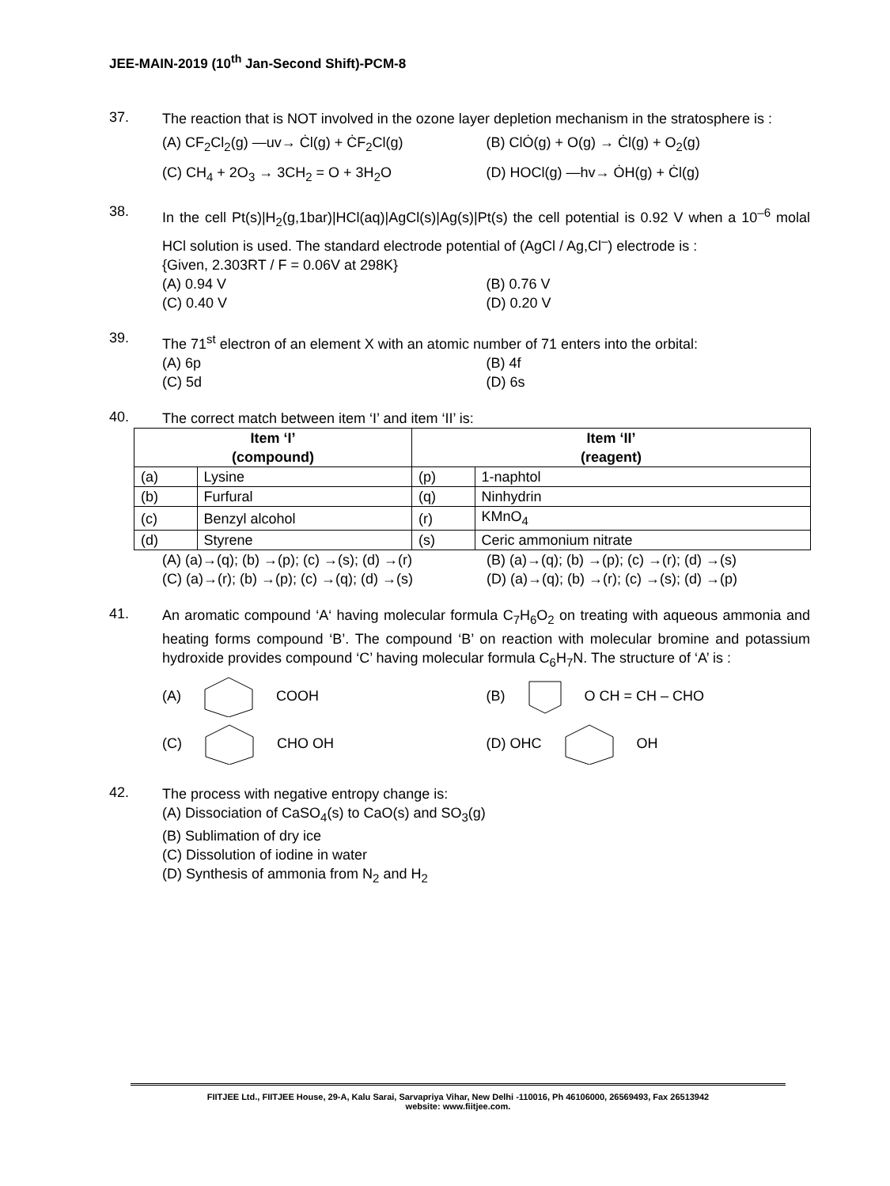JEE-MAIN-2019 (10<sup>th</sup> Jan-Second Shift)-PCM-8
37.
The reaction that is NOT involved in the ozone layer depletion mechanism in the stratosphere is :
(A) CF<sub>2</sub>Cl<sub>2</sub>(g) —uv→ Ċl(g) + ĊF<sub>2</sub>Cl(g)
(B) ClȮ(g) + O(g) → Ċl(g) + O<sub>2</sub>(g)
(C) CH<sub>4</sub> + 2O<sub>3</sub> → 3CH<sub>2</sub> = O + 3H<sub>2</sub>O
(D) HOCl(g) —hv→ ȮH(g) + Ċl(g)
38.
In the cell Pt(s)|H<sub>2</sub>(g,1bar)|HCl(aq)|AgCl(s)|Ag(s)|Pt(s) the cell potential is 0.92 V when a 10<sup>–6</sup> molal HCl solution is used. The standard electrode potential of (AgCl / Ag,Cl<sup>–</sup>) electrode is :
{Given, 2.303RT / F = 0.06V at 298K}
(A) 0.94 V (B) 0.76 V
(C) 0.40 V (D) 0.20 V
39.
The 71<sup>st</sup> electron of an element X with an atomic number of 71 enters into the orbital:
(A) 6p (B) 4f
(C) 5d (D) 6s
40.
The correct match between item ‘I’ and item ‘II’ is:
| Item ‘I’ (compound) | | Item ‘II’ (reagent) | |
| --- | --- | --- | --- |
| (a) | Lysine | (p) | 1-naphtol |
| (b) | Furfural | (q) | Ninhydrin |
| (c) | Benzyl alcohol | (r) | KMnO<sub>4</sub> |
| (d) | Styrene | (s) | Ceric ammonium nitrate |
(A) (a)→(q); (b) →(p); (c) →(s); (d) →(r)
(B) (a)→(q); (b) →(p); (c) →(r); (d) →(s)
(C) (a)→(r); (b) →(p); (c) →(q); (d) →(s)
(D) (a)→(q); (b) →(r); (c) →(s); (d) →(p)
41.
An aromatic compound ‘A‘ having molecular formula C<sub>7</sub>H<sub>6</sub>O<sub>2</sub> on treating with aqueous ammonia and heating forms compound ‘B’. The compound ‘B’ on reaction with molecular bromine and potassium hydroxide provides compound ‘C’ having molecular formula C<sub>6</sub>H<sub>7</sub>N. The structure of ‘A’ is :
(A) COOH (B) O CH = CH – CHO
(C) CHO OH (D) OHC OH
42.
The process with negative entropy change is:
(A) Dissociation of CaSO<sub>4</sub>(s) to CaO(s) and SO<sub>3</sub>(g)
(B) Sublimation of dry ice
(C) Dissolution of iodine in water
(D) Synthesis of ammonia from N<sub>2</sub> and H<sub>2</sub>
FIITJEE Ltd., FIITJEE House, 29-A, Kalu Sarai, Sarvapriya Vihar, New Delhi -110016, Ph 46106000, 26569493, Fax 26513942
website: www.fiitjee.com.